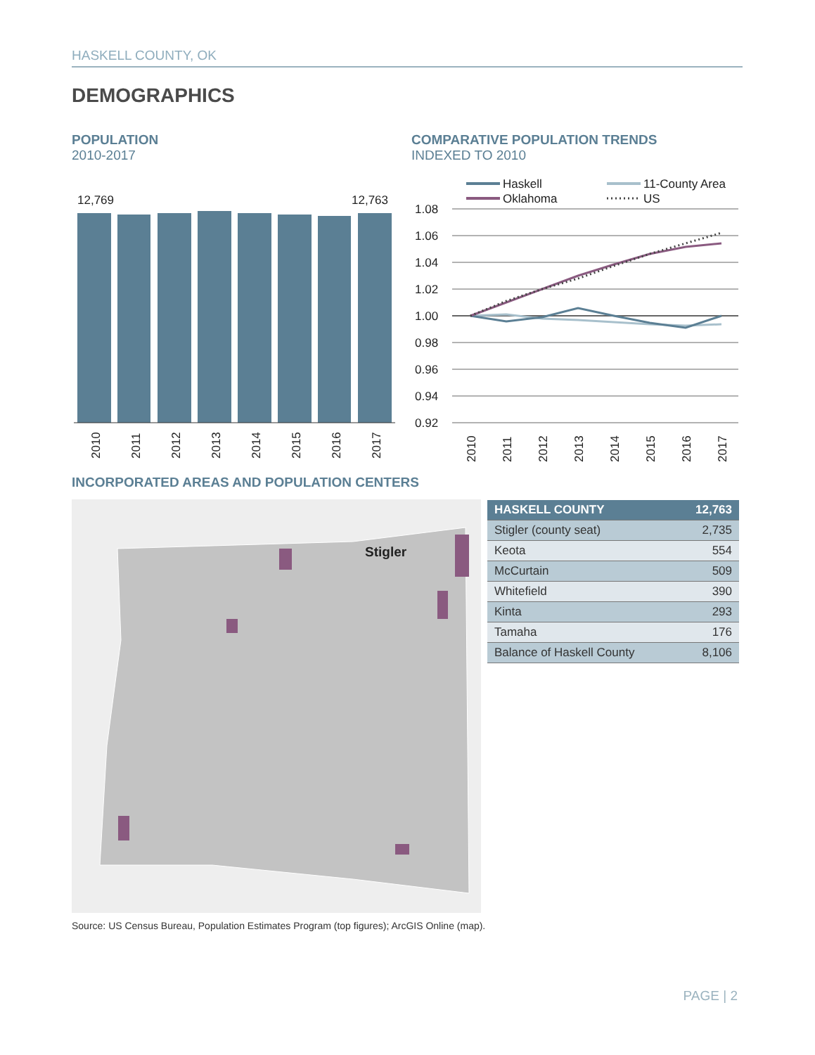HASKELL COUNTY, OK
DEMOGRAPHICS
POPULATION
2010-2017
COMPARATIVE POPULATION TRENDS
INDEXED TO 2010
12,769
12,763
2010
2011
2012
2013
2014
2015
2016
2017
Haskell
11-County Area
Oklahoma
US
1.08
1.06
1.04
1.02
1.00
0.98
0.96
0.94
0.92
2010
2011
2012
2013
2014
2015
2016
2017
INCORPORATED AREAS AND POPULATION CENTERS
Stigler
| HASKELL COUNTY | 12,763 |
| --- | --- |
| Stigler (county seat) | 2,735 |
| Keota | 554 |
| McCurtain | 509 |
| Whitefield | 390 |
| Kinta | 293 |
| Tamaha | 176 |
| Balance of Haskell County | 8,106 |
Source: US Census Bureau, Population Estimates Program (top figures); ArcGIS Online (map).
PAGE | 2